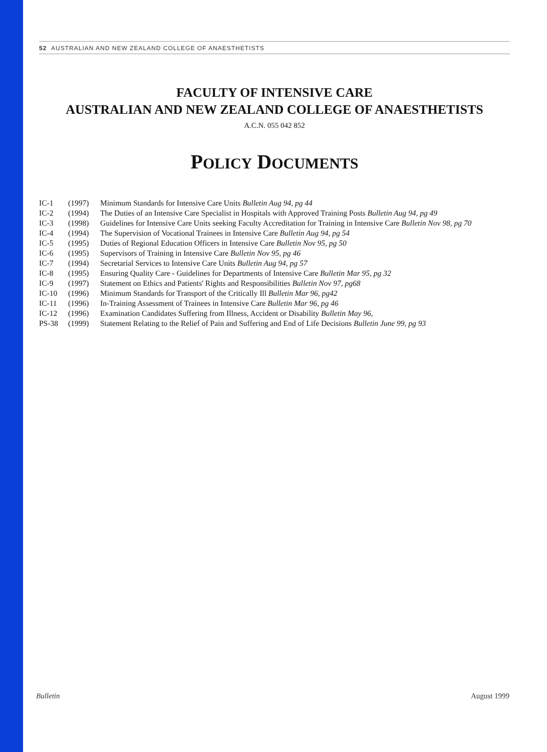52 AUSTRALIAN AND NEW ZEALAND COLLEGE OF ANAESTHETISTS
FACULTY OF INTENSIVE CARE
AUSTRALIAN AND NEW ZEALAND COLLEGE OF ANAESTHETISTS
A.C.N. 055 042 852
POLICY DOCUMENTS
| IC-1 | (1997) | Minimum Standards for Intensive Care Units Bulletin Aug 94, pg 44 |
| IC-2 | (1994) | The Duties of an Intensive Care Specialist in Hospitals with Approved Training Posts Bulletin Aug 94, pg 49 |
| IC-3 | (1998) | Guidelines for Intensive Care Units seeking Faculty Accreditation for Training in Intensive Care Bulletin Nov 98, pg 70 |
| IC-4 | (1994) | The Supervision of Vocational Trainees in Intensive Care Bulletin Aug 94, pg 54 |
| IC-5 | (1995) | Duties of Regional Education Officers in Intensive Care Bulletin Nov 95, pg 50 |
| IC-6 | (1995) | Supervisors of Training in Intensive Care Bulletin Nov 95, pg 46 |
| IC-7 | (1994) | Secretarial Services to Intensive Care Units Bulletin Aug 94, pg 57 |
| IC-8 | (1995) | Ensuring Quality Care - Guidelines for Departments of Intensive Care Bulletin Mar 95, pg 32 |
| IC-9 | (1997) | Statement on Ethics and Patients' Rights and Responsibilities Bulletin Nov 97, pg68 |
| IC-10 | (1996) | Minimum Standards for Transport of the Critically Ill Bulletin Mar 96, pg42 |
| IC-11 | (1996) | In-Training Assessment of Trainees in Intensive Care Bulletin Mar 96, pg 46 |
| IC-12 | (1996) | Examination Candidates Suffering from Illness, Accident or Disability Bulletin May 96, |
| PS-38 | (1999) | Statement Relating to the Relief of Pain and Suffering and End of Life Decisions Bulletin June 99, pg 93 |
Bulletin August 1999